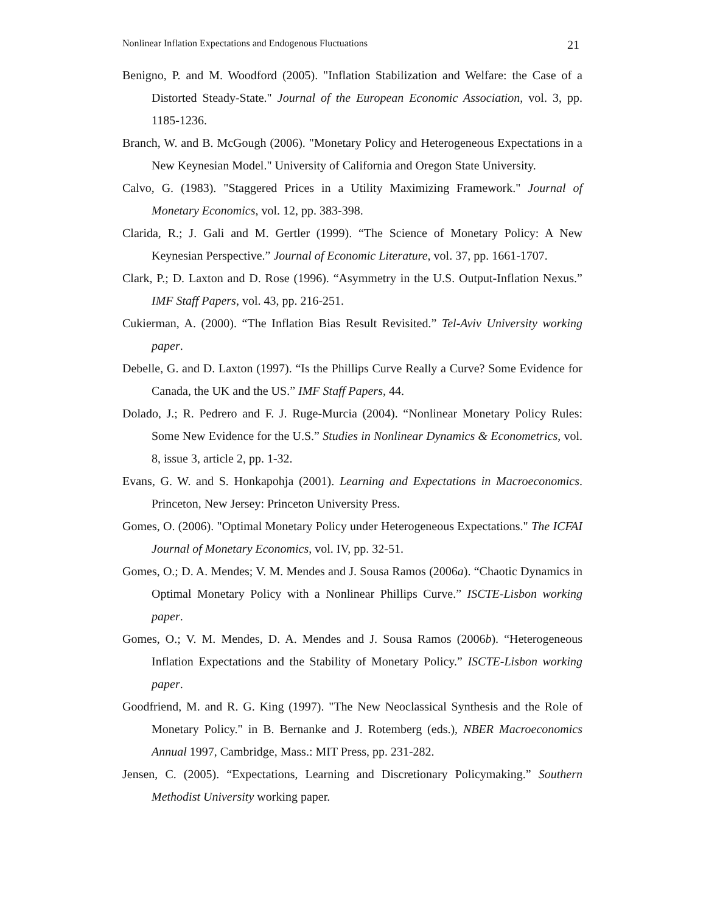Nonlinear Inflation Expectations and Endogenous Fluctuations 21
Benigno, P. and M. Woodford (2005). "Inflation Stabilization and Welfare: the Case of a Distorted Steady-State." Journal of the European Economic Association, vol. 3, pp. 1185-1236.
Branch, W. and B. McGough (2006). "Monetary Policy and Heterogeneous Expectations in a New Keynesian Model." University of California and Oregon State University.
Calvo, G. (1983). "Staggered Prices in a Utility Maximizing Framework." Journal of Monetary Economics, vol. 12, pp. 383-398.
Clarida, R.; J. Gali and M. Gertler (1999). “The Science of Monetary Policy: A New Keynesian Perspective.” Journal of Economic Literature, vol. 37, pp. 1661-1707.
Clark, P.; D. Laxton and D. Rose (1996). “Asymmetry in the U.S. Output-Inflation Nexus.” IMF Staff Papers, vol. 43, pp. 216-251.
Cukierman, A. (2000). “The Inflation Bias Result Revisited.” Tel-Aviv University working paper.
Debelle, G. and D. Laxton (1997). “Is the Phillips Curve Really a Curve? Some Evidence for Canada, the UK and the US.” IMF Staff Papers, 44.
Dolado, J.; R. Pedrero and F. J. Ruge-Murcia (2004). “Nonlinear Monetary Policy Rules: Some New Evidence for the U.S.” Studies in Nonlinear Dynamics & Econometrics, vol. 8, issue 3, article 2, pp. 1-32.
Evans, G. W. and S. Honkapohja (2001). Learning and Expectations in Macroeconomics. Princeton, New Jersey: Princeton University Press.
Gomes, O. (2006). "Optimal Monetary Policy under Heterogeneous Expectations." The ICFAI Journal of Monetary Economics, vol. IV, pp. 32-51.
Gomes, O.; D. A. Mendes; V. M. Mendes and J. Sousa Ramos (2006a). “Chaotic Dynamics in Optimal Monetary Policy with a Nonlinear Phillips Curve.” ISCTE-Lisbon working paper.
Gomes, O.; V. M. Mendes, D. A. Mendes and J. Sousa Ramos (2006b). “Heterogeneous Inflation Expectations and the Stability of Monetary Policy.” ISCTE-Lisbon working paper.
Goodfriend, M. and R. G. King (1997). "The New Neoclassical Synthesis and the Role of Monetary Policy." in B. Bernanke and J. Rotemberg (eds.), NBER Macroeconomics Annual 1997, Cambridge, Mass.: MIT Press, pp. 231-282.
Jensen, C. (2005). “Expectations, Learning and Discretionary Policymaking.” Southern Methodist University working paper.